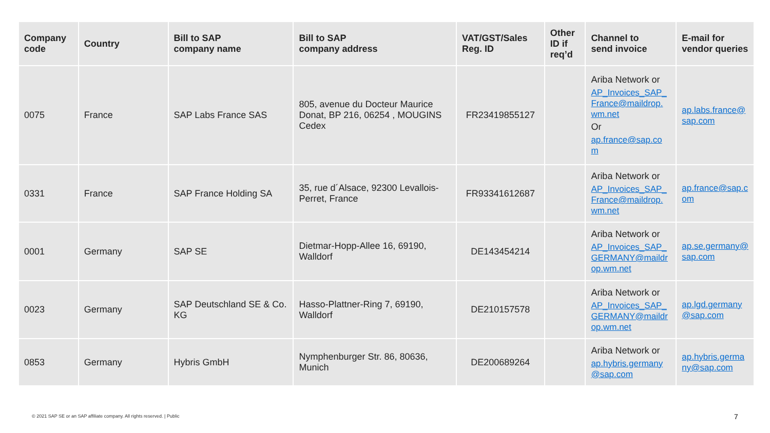| Company code | Country | Bill to SAP company name | Bill to SAP company address | VAT/GST/Sales Reg. ID | Other ID if req’d | Channel to send invoice | E-mail for vendor queries |
| --- | --- | --- | --- | --- | --- | --- | --- |
| 0075 | France | SAP Labs France SAS | 805, avenue du Docteur Maurice Donat, BP 216, 06254 , MOUGINS Cedex | FR23419855127 | | Ariba Network or AP_Invoices_SAP_ France@maildrop. wm.net Or ap.france@sap.co m | ap.labs.france@ sap.com |
| 0331 | France | SAP France Holding SA | 35, rue d´Alsace, 92300 Levallois-Perret, France | FR93341612687 | | Ariba Network or AP_Invoices_SAP_ France@maildrop. wm.net | ap.france@sap.c om |
| 0001 | Germany | SAP SE | Dietmar-Hopp-Allee 16, 69190, Walldorf | DE143454214 | | Ariba Network or AP_Invoices_SAP_ GERMANY@maildr op.wm.net | ap.se.germany@ sap.com |
| 0023 | Germany | SAP Deutschland SE & Co. KG | Hasso-Plattner-Ring 7, 69190, Walldorf | DE210157578 | | Ariba Network or AP_Invoices_SAP_ GERMANY@maildr op.wm.net | ap.lgd.germany @sap.com |
| 0853 | Germany | Hybris GmbH | Nymphenburger Str. 86, 80636, Munich | DE200689264 | | Ariba Network or ap.hybris.germany @sap.com | ap.hybris.germa ny@sap.com |
© 2021 SAP SE or an SAP affiliate company. All rights reserved. | Public
7